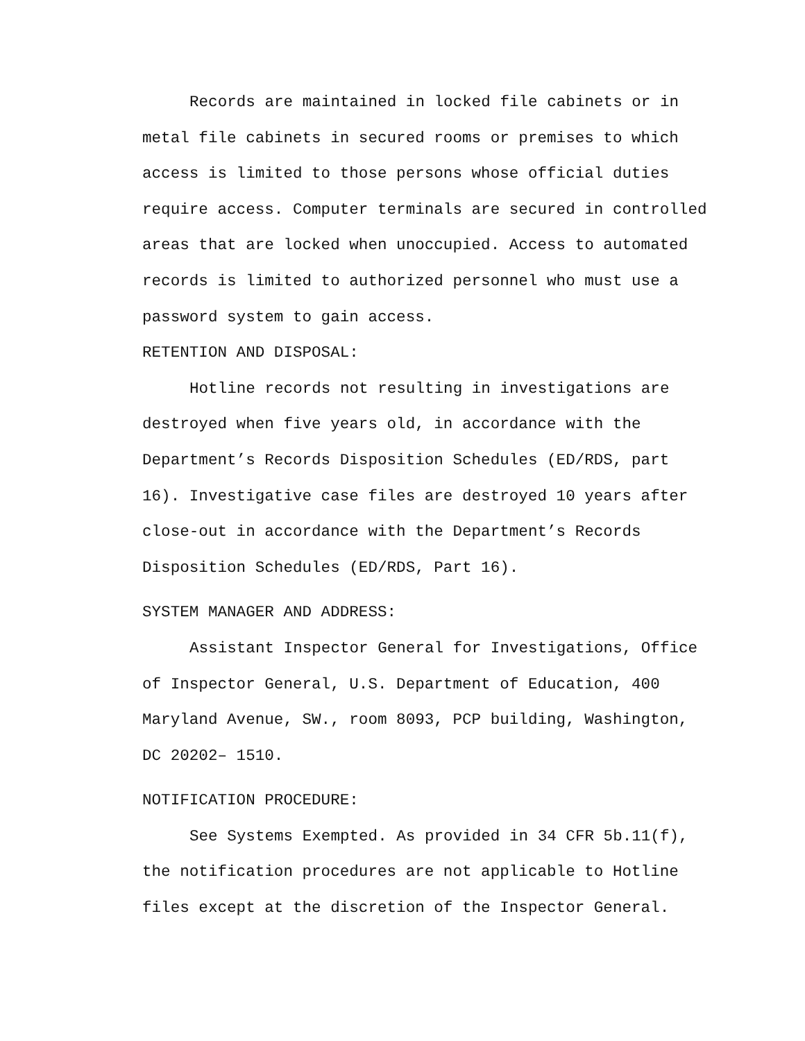Records are maintained in locked file cabinets or in metal file cabinets in secured rooms or premises to which access is limited to those persons whose official duties require access. Computer terminals are secured in controlled areas that are locked when unoccupied. Access to automated records is limited to authorized personnel who must use a password system to gain access.
RETENTION AND DISPOSAL:
Hotline records not resulting in investigations are destroyed when five years old, in accordance with the Department’s Records Disposition Schedules (ED/RDS, part 16). Investigative case files are destroyed 10 years after close-out in accordance with the Department’s Records Disposition Schedules (ED/RDS, Part 16).
SYSTEM MANAGER AND ADDRESS:
Assistant Inspector General for Investigations, Office of Inspector General, U.S. Department of Education, 400 Maryland Avenue, SW., room 8093, PCP building, Washington, DC 20202– 1510.
NOTIFICATION PROCEDURE:
See Systems Exempted. As provided in 34 CFR 5b.11(f), the notification procedures are not applicable to Hotline files except at the discretion of the Inspector General.